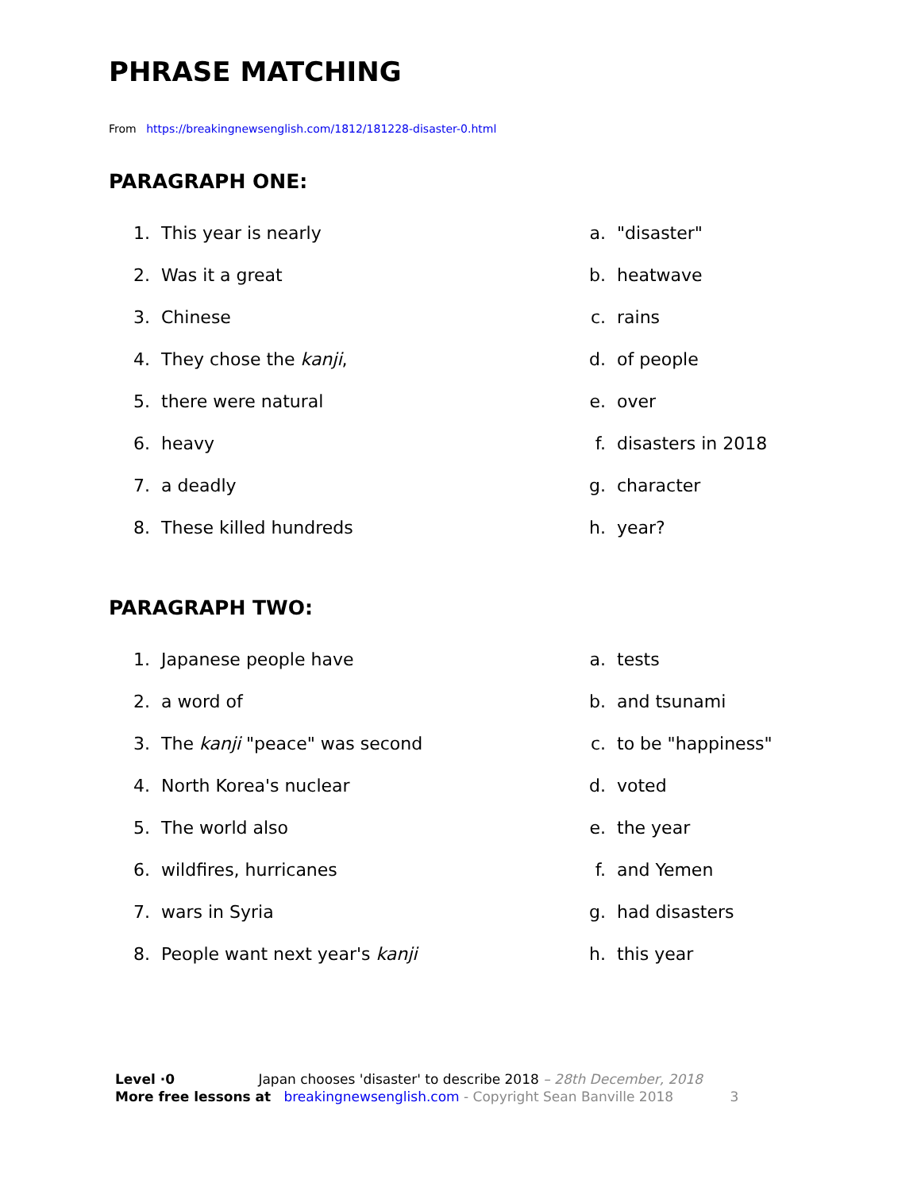PHRASE MATCHING
From https://breakingnewsenglish.com/1812/181228-disaster-0.html
PARAGRAPH ONE:
| 1. | This year is nearly | a. | "disaster" |
| 2. | Was it a great | b. | heatwave |
| 3. | Chinese | c. | rains |
| 4. | They chose the kanji , | d. | of people |
| 5. | there were natural | e. | over |
| 6. | heavy | f. | disasters in 2018 |
| 7. | a deadly | g. | character |
| 8. | These killed hundreds | h. | year? |
PARAGRAPH TWO:
| 1. | Japanese people have | a. | tests |
| 2. | a word of | b. | and tsunami |
| 3. | The kanji "peace" was second | c. | to be "happiness" |
| 4. | North Korea's nuclear | d. | voted |
| 5. | The world also | e. | the year |
| 6. | wildfires, hurricanes | f. | and Yemen |
| 7. | wars in Syria | g. | had disasters |
| 8. | People want next year's kanji | h. | this year |
Level ·0 Japan chooses 'disaster' to describe 2018 – 28th December, 2018
More free lessons at breakingnewsenglish.com - Copyright Sean Banville 2018 3